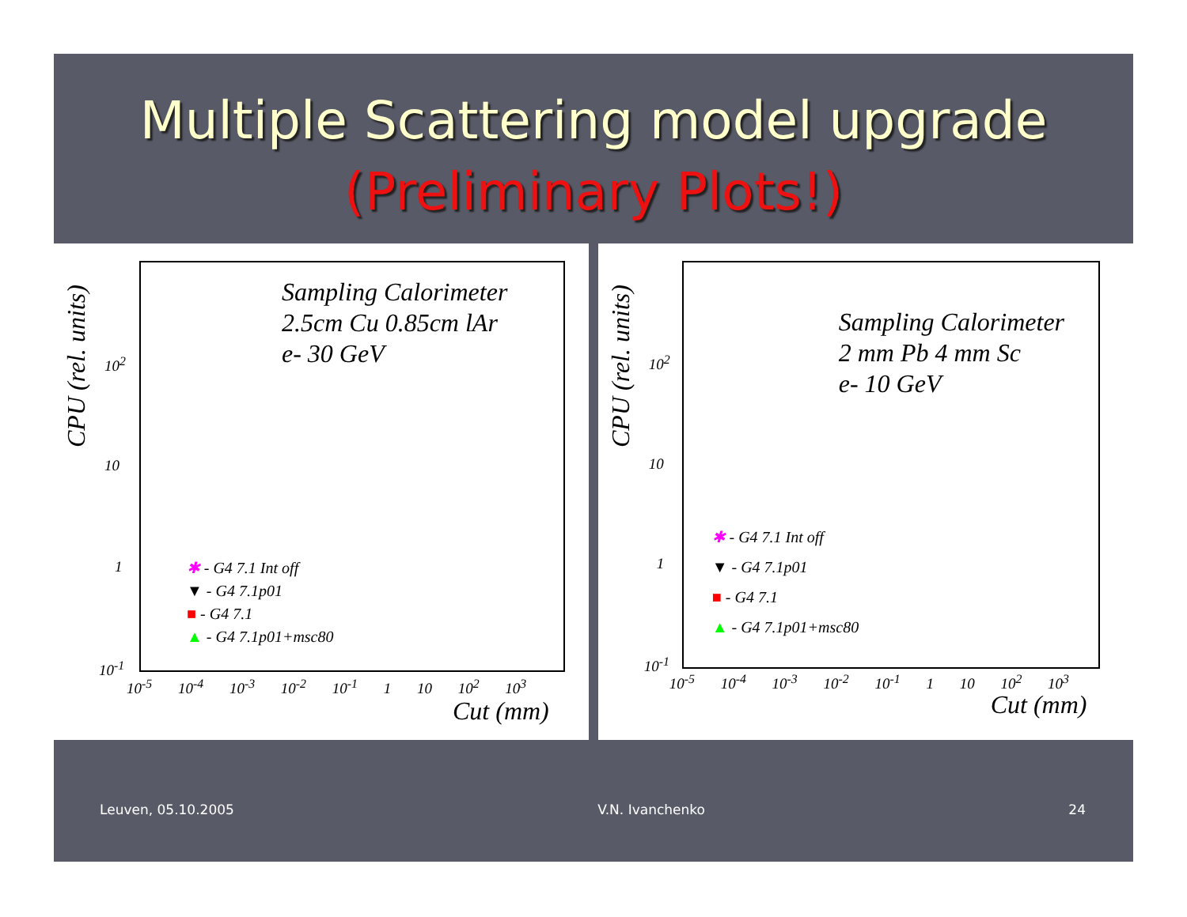Multiple Scattering model upgrade
(Preliminary Plots!)
CPU (rel. units)
Sampling Calorimeter
2.5cm Cu 0.85cm lAr
e- 30 GeV
10<sup>2</sup>
10
1
10<sup>-1</sup>
10<sup>-5</sup> 10<sup>-4</sup> 10<sup>-3</sup> 10<sup>-2</sup> 10<sup>-1</sup> 1 10 10<sup>2</sup> 10<sup>3</sup>
Cut (mm)
✱ - G4 7.1 Int off
▼ - G4 7.1p01
■ - G4 7.1
▲ - G4 7.1p01+msc80
CPU (rel. units)
Sampling Calorimeter
2 mm Pb 4 mm Sc
e- 10 GeV
10<sup>2</sup>
10
1
10<sup>-1</sup>
10<sup>-5</sup> 10<sup>-4</sup> 10<sup>-3</sup> 10<sup>-2</sup> 10<sup>-1</sup> 1 10 10<sup>2</sup> 10<sup>3</sup>
Cut (mm)
✱ - G4 7.1 Int off
▼ - G4 7.1p01
■ - G4 7.1
▲ - G4 7.1p01+msc80
Leuven, 05.10.2005 V.N. Ivanchenko 24